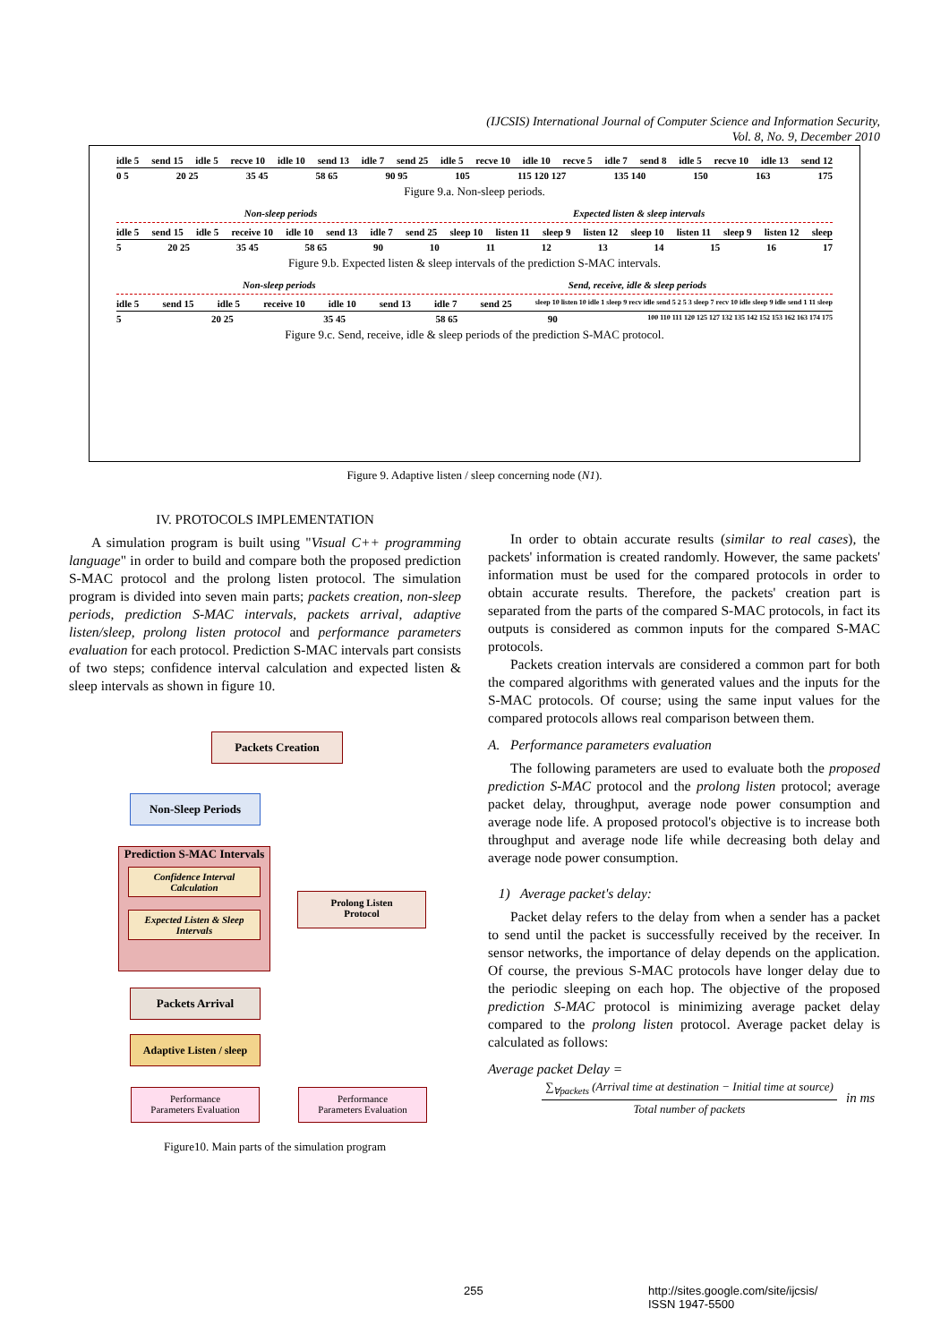(IJCSIS) International Journal of Computer Science and Information Security,
Vol. 8, No. 9, December 2010
idle 5 send 15 idle 5 recve 10 idle 10 send 13 idle 7 send 25 idle 5 recve 10 idle 10 recve 5 idle 7 send 8 idle 5 recve 10 idle 13 send 12
0 5 20 25 35 45 58 65 90 95 105 115 120 127 135 140 150 163 175
Figure 9.a. Non-sleep periods.
Non-sleep periods Expected listen & sleep intervals
idle 5 send 15 idle 5 receive 10 idle 10 send 13 idle 7 send 25 sleep 10 listen 11 sleep 9 listen 12 sleep 10 listen 11 sleep 9 listen 12 sleep
5 20 25 35 45 58 65 90 10 11 12 13 14 15 16 17
Figure 9.b. Expected listen & sleep intervals of the prediction S-MAC intervals.
Non-sleep periods Send, receive, idle & sleep periods
idle 5 send 15 idle 5 receive 10 idle 10 send 13 idle 7 send 25 sleep 10 listen 10 idle 1 sleep 9 recv idle send 5 2 5 3 sleep 7 recv 10 idle sleep 9 idle send 1 11 sleep
5 20 25 35 45 58 65 90 100 110 111 120 125 127 132 135 142 152 153 162 163 174 175
Figure 9.c. Send, receive, idle & sleep periods of the prediction S-MAC protocol.
Figure 9. Adaptive listen / sleep concerning node (N1).
IV. PROTOCOLS IMPLEMENTATION
A simulation program is built using "Visual C++ programming language" in order to build and compare both the proposed prediction S-MAC protocol and the prolong listen protocol. The simulation program is divided into seven main parts; packets creation, non-sleep periods, prediction S-MAC intervals, packets arrival, adaptive listen/sleep, prolong listen protocol and performance parameters evaluation for each protocol. Prediction S-MAC intervals part consists of two steps; confidence interval calculation and expected listen & sleep intervals as shown in figure 10.
Packets Creation
Non-Sleep Periods
Prediction S-MAC Intervals
Confidence Interval Calculation
Expected Listen & Sleep Intervals
Prolong Listen
Protocol
Packets Arrival
Adaptive Listen / sleep
Performance
Parameters Evaluation
Performance
Parameters Evaluation
Figure10. Main parts of the simulation program
In order to obtain accurate results (similar to real cases), the packets' information is created randomly. However, the same packets' information must be used for the compared protocols in order to obtain accurate results. Therefore, the packets' creation part is separated from the parts of the compared S-MAC protocols, in fact its outputs is considered as common inputs for the compared S-MAC protocols.
Packets creation intervals are considered a common part for both the compared algorithms with generated values and the inputs for the S-MAC protocols. Of course; using the same input values for the compared protocols allows real comparison between them.
A. Performance parameters evaluation
The following parameters are used to evaluate both the proposed prediction S-MAC protocol and the prolong listen protocol; average packet delay, throughput, average node power consumption and average node life. A proposed protocol's objective is to increase both throughput and average node life while decreasing both delay and average node power consumption.
1) Average packet's delay:
Packet delay refers to the delay from when a sender has a packet to send until the packet is successfully received by the receiver. In sensor networks, the importance of delay depends on the application. Of course, the previous S-MAC protocols have longer delay due to the periodic sleeping on each hop. The objective of the proposed prediction S-MAC protocol is minimizing average packet delay compared to the prolong listen protocol. Average packet delay is calculated as follows:
Average packet Delay =
∑<sub>∀packets</sub> (Arrival time at destination − Initial time at source)
Total number of packets
in ms
255
http://sites.google.com/site/ijcsis/
ISSN 1947-5500